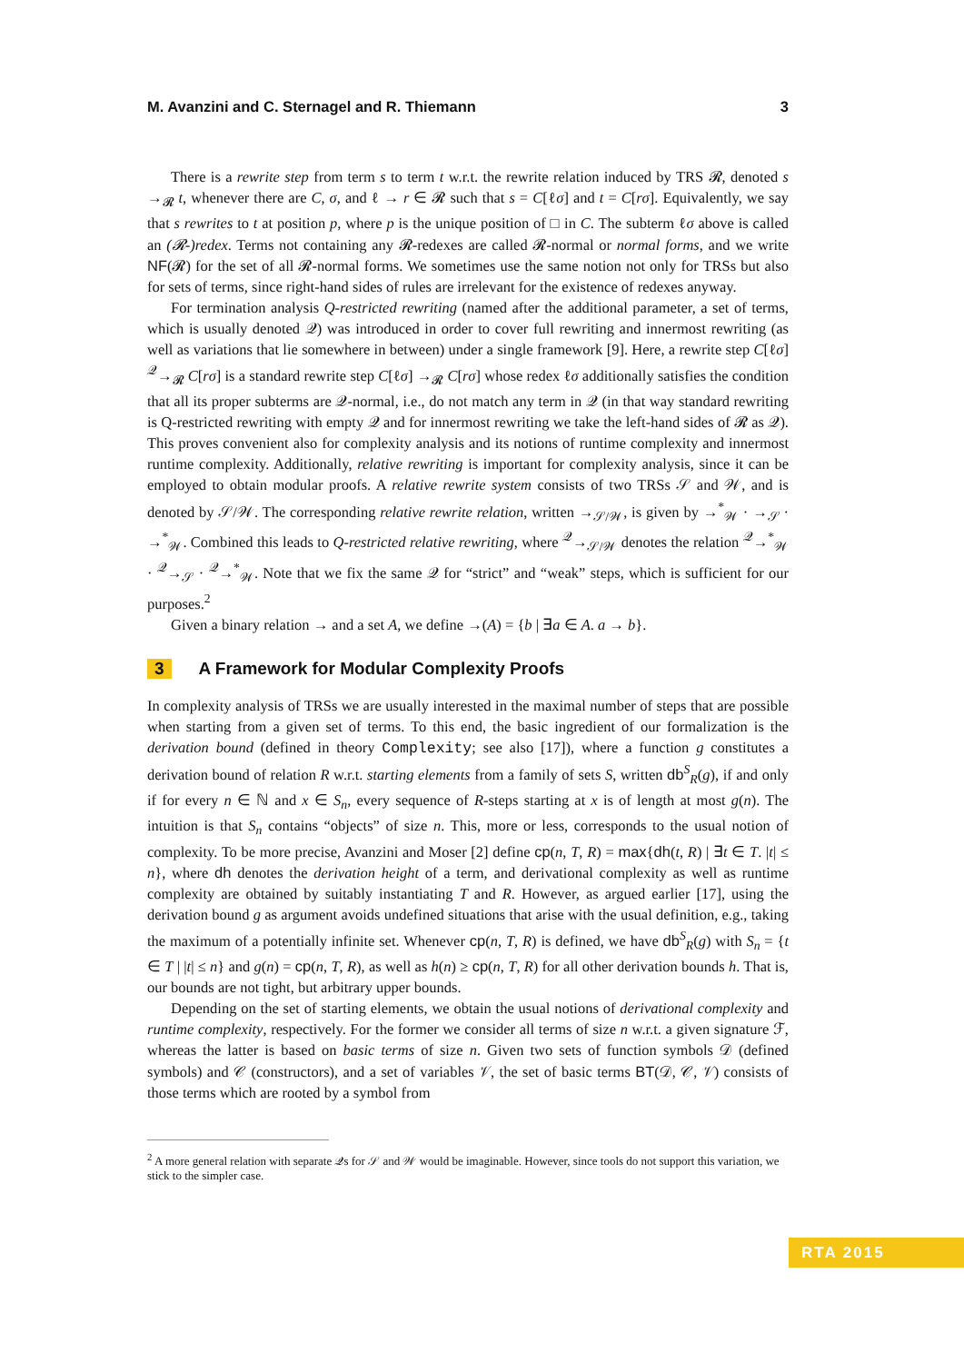M. Avanzini and C. Sternagel and R. Thiemann 3
There is a rewrite step from term s to term t w.r.t. the rewrite relation induced by TRS 𝓡, denoted s →<sub>𝓡</sub> t, whenever there are C, σ, and ℓ → r ∈ 𝓡 such that s = C[ℓσ] and t = C[rσ]. Equivalently, we say that s rewrites to t at position p, where p is the unique position of □ in C. The subterm ℓσ above is called an (𝓡-)redex. Terms not containing any 𝓡-redexes are called 𝓡-normal or normal forms, and we write NF(𝓡) for the set of all 𝓡-normal forms. We sometimes use the same notion not only for TRSs but also for sets of terms, since right-hand sides of rules are irrelevant for the existence of redexes anyway.
For termination analysis Q-restricted rewriting (named after the additional parameter, a set of terms, which is usually denoted 𝒬) was introduced in order to cover full rewriting and innermost rewriting (as well as variations that lie somewhere in between) under a single framework [9]. Here, a rewrite step C[ℓσ] <sup>𝒬</sup>→<sub>𝓡</sub> C[rσ] is a standard rewrite step C[ℓσ] →<sub>𝓡</sub> C[rσ] whose redex ℓσ additionally satisfies the condition that all its proper subterms are 𝒬-normal, i.e., do not match any term in 𝒬 (in that way standard rewriting is Q-restricted rewriting with empty 𝒬 and for innermost rewriting we take the left-hand sides of 𝓡 as 𝒬). This proves convenient also for complexity analysis and its notions of runtime complexity and innermost runtime complexity. Additionally, relative rewriting is important for complexity analysis, since it can be employed to obtain modular proofs. A relative rewrite system consists of two TRSs 𝒮 and 𝒲, and is denoted by 𝒮/𝒲. The corresponding relative rewrite relation, written →<sub>𝒮/𝒲</sub>, is given by →<sup>*</sup><sub>𝒲</sub> · →<sub>𝒮</sub> · →<sup>*</sup><sub>𝒲</sub>. Combined this leads to Q-restricted relative rewriting, where <sup>𝒬</sup>→<sub>𝒮/𝒲</sub> denotes the relation <sup>𝒬</sup>→<sup>*</sup><sub>𝒲</sub> · <sup>𝒬</sup>→<sub>𝒮</sub> · <sup>𝒬</sup>→<sup>*</sup><sub>𝒲</sub>. Note that we fix the same 𝒬 for “strict” and “weak” steps, which is sufficient for our purposes.<sup>2</sup>
Given a binary relation → and a set A, we define →(A) = {b | ∃a ∈ A. a → b}.
3 A Framework for Modular Complexity Proofs
In complexity analysis of TRSs we are usually interested in the maximal number of steps that are possible when starting from a given set of terms. To this end, the basic ingredient of our formalization is the derivation bound (defined in theory Complexity; see also [17]), where a function g constitutes a derivation bound of relation R w.r.t. starting elements from a family of sets S, written db<sup>S</sup><sub>R</sub>(g), if and only if for every n ∈ ℕ and x ∈ S<sub>n</sub>, every sequence of R-steps starting at x is of length at most g(n). The intuition is that S<sub>n</sub> contains “objects” of size n. This, more or less, corresponds to the usual notion of complexity. To be more precise, Avanzini and Moser [2] define cp(n, T, R) = max{dh(t, R) | ∃t ∈ T. |t| ≤ n}, where dh denotes the derivation height of a term, and derivational complexity as well as runtime complexity are obtained by suitably instantiating T and R. However, as argued earlier [17], using the derivation bound g as argument avoids undefined situations that arise with the usual definition, e.g., taking the maximum of a potentially infinite set. Whenever cp(n, T, R) is defined, we have db<sup>S</sup><sub>R</sub>(g) with S<sub>n</sub> = {t ∈ T | |t| ≤ n} and g(n) = cp(n, T, R), as well as h(n) ≥ cp(n, T, R) for all other derivation bounds h. That is, our bounds are not tight, but arbitrary upper bounds.
Depending on the set of starting elements, we obtain the usual notions of derivational complexity and runtime complexity, respectively. For the former we consider all terms of size n w.r.t. a given signature ℱ, whereas the latter is based on basic terms of size n. Given two sets of function symbols 𝒟 (defined symbols) and 𝒞 (constructors), and a set of variables 𝒱, the set of basic terms BT(𝒟, 𝒞, 𝒱) consists of those terms which are rooted by a symbol from
<sup>2</sup> A more general relation with separate 𝒬s for 𝒮 and 𝒲 would be imaginable. However, since tools do not support this variation, we stick to the simpler case.
RTA 2015